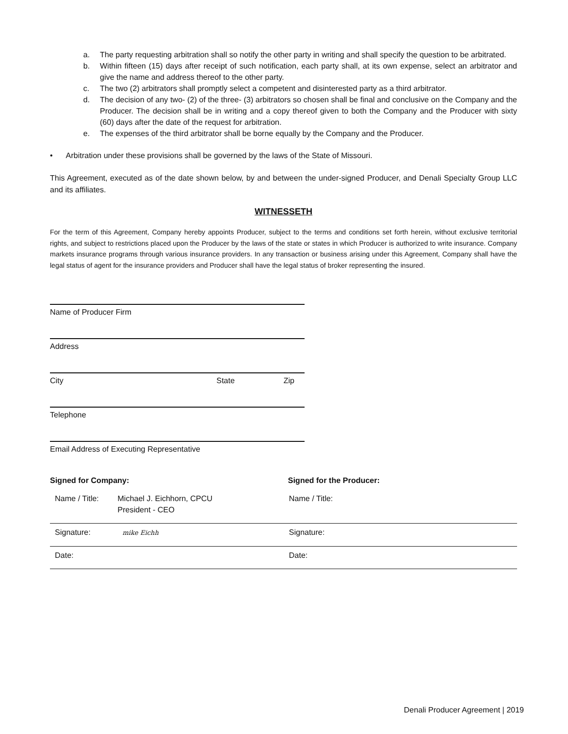a. The party requesting arbitration shall so notify the other party in writing and shall specify the question to be arbitrated.
b. Within fifteen (15) days after receipt of such notification, each party shall, at its own expense, select an arbitrator and give the name and address thereof to the other party.
c. The two (2) arbitrators shall promptly select a competent and disinterested party as a third arbitrator.
d. The decision of any two- (2) of the three- (3) arbitrators so chosen shall be final and conclusive on the Company and the Producer. The decision shall be in writing and a copy thereof given to both the Company and the Producer with sixty (60) days after the date of the request for arbitration.
e. The expenses of the third arbitrator shall be borne equally by the Company and the Producer.
• Arbitration under these provisions shall be governed by the laws of the State of Missouri.
This Agreement, executed as of the date shown below, by and between the under-signed Producer, and Denali Specialty Group LLC and its affiliates.
WITNESSETH
For the term of this Agreement, Company hereby appoints Producer, subject to the terms and conditions set forth herein, without exclusive territorial rights, and subject to restrictions placed upon the Producer by the laws of the state or states in which Producer is authorized to write insurance. Company markets insurance programs through various insurance providers. In any transaction or business arising under this Agreement, Company shall have the legal status of agent for the insurance providers and Producer shall have the legal status of broker representing the insured.
Name of Producer Firm
Address
City State Zip
Telephone
Email Address of Executing Representative
Signed for Company: Signed for the Producer:
| Name / Title: | Michael J. Eichhorn, CPCU President - CEO | Name / Title: |
| Signature: | mike Eichh | Signature: |
| Date: | | Date: |
Denali Producer Agreement | 2019